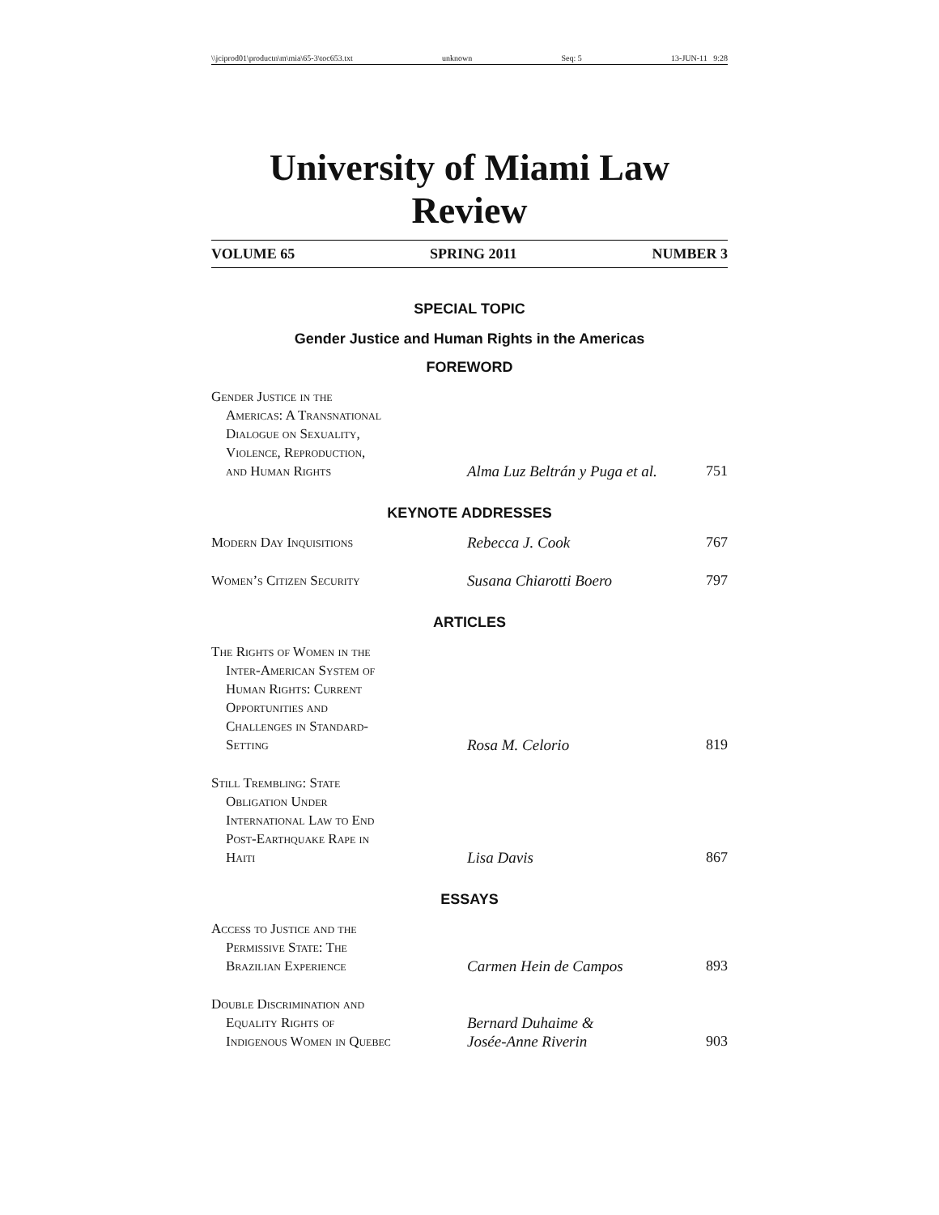\\jciprod01\productn\m\mia\65-3\toc653.txt unknown Seq: 5 13-JUN-11 9:28
University of Miami Law Review
VOLUME 65 SPRING 2011 NUMBER 3
SPECIAL TOPIC
Gender Justice and Human Rights in the Americas
FOREWORD
Gender Justice in the
Americas: A Transnational
Dialogue on Sexuality,
Violence, Reproduction,
and Human Rights
Alma Luz Beltrán y Puga et al.
751
KEYNOTE ADDRESSES
Modern Day Inquisitions
Rebecca J. Cook
767
Women’s Citizen Security
Susana Chiarotti Boero
797
ARTICLES
The Rights of Women in the
Inter-American System of
Human Rights: Current
Opportunities and
Challenges in Standard-
Setting
Rosa M. Celorio
819
Still Trembling: State
Obligation Under
International Law to End
Post-Earthquake Rape in
Haiti
Lisa Davis
867
ESSAYS
Access to Justice and the
Permissive State: The
Brazilian Experience
Carmen Hein de Campos
893
Double Discrimination and
Equality Rights of
Indigenous Women in Quebec
Bernard Duhaime &
Josée-Anne Riverin
903